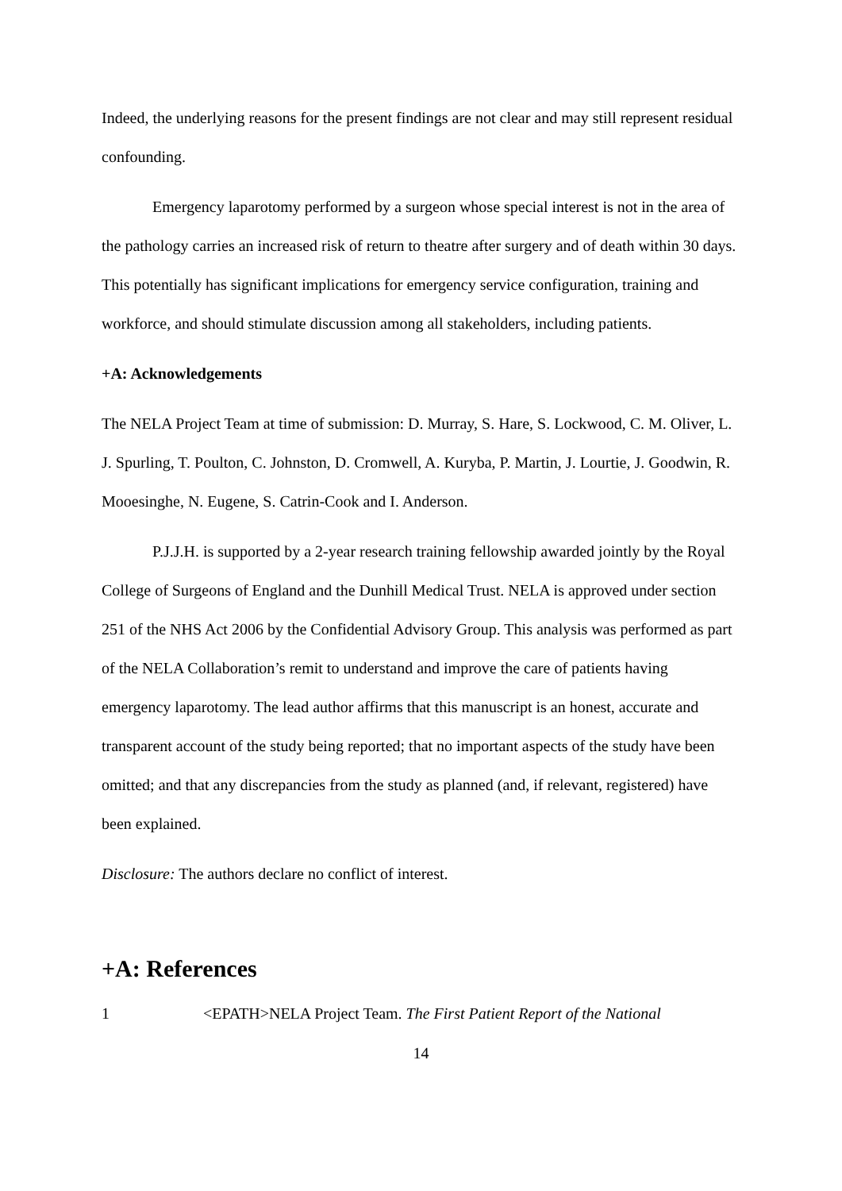Indeed, the underlying reasons for the present findings are not clear and may still represent residual confounding.
Emergency laparotomy performed by a surgeon whose special interest is not in the area of the pathology carries an increased risk of return to theatre after surgery and of death within 30 days. This potentially has significant implications for emergency service configuration, training and workforce, and should stimulate discussion among all stakeholders, including patients.
+A: Acknowledgements
The NELA Project Team at time of submission: D. Murray, S. Hare, S. Lockwood, C. M. Oliver, L. J. Spurling, T. Poulton, C. Johnston, D. Cromwell, A. Kuryba, P. Martin, J. Lourtie, J. Goodwin, R. Mooesinghe, N. Eugene, S. Catrin-Cook and I. Anderson.
P.J.J.H. is supported by a 2-year research training fellowship awarded jointly by the Royal College of Surgeons of England and the Dunhill Medical Trust. NELA is approved under section 251 of the NHS Act 2006 by the Confidential Advisory Group. This analysis was performed as part of the NELA Collaboration’s remit to understand and improve the care of patients having emergency laparotomy. The lead author affirms that this manuscript is an honest, accurate and transparent account of the study being reported; that no important aspects of the study have been omitted; and that any discrepancies from the study as planned (and, if relevant, registered) have been explained.
Disclosure: The authors declare no conflict of interest.
+A: References
1 <EPATH>NELA Project Team. The First Patient Report of the National
14